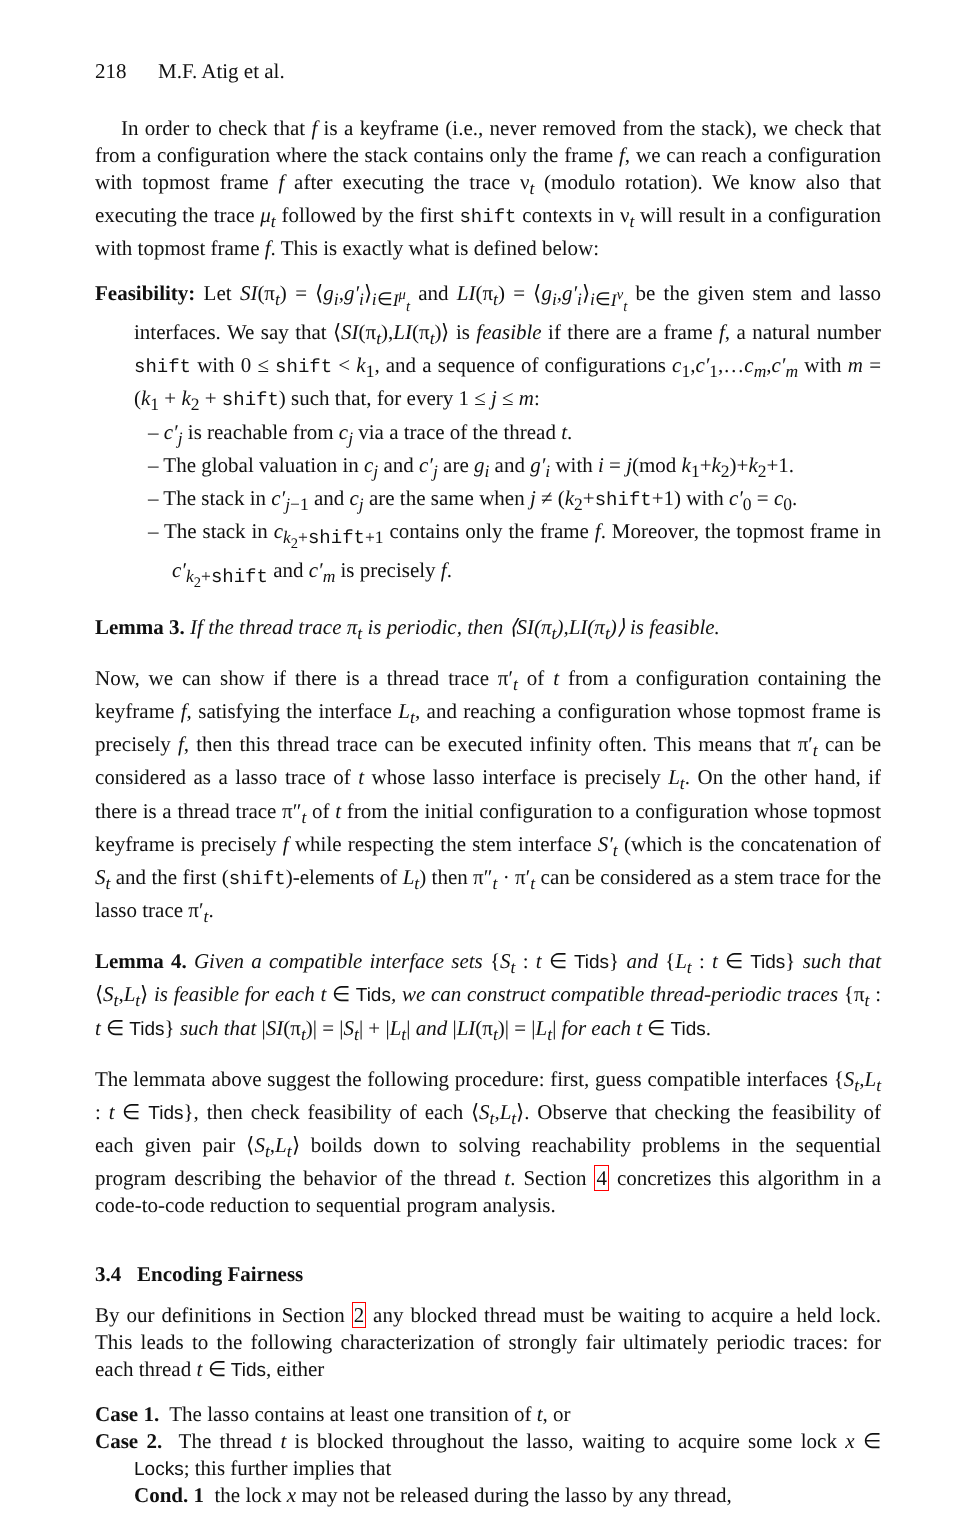218 M.F. Atig et al.
In order to check that f is a keyframe (i.e., never removed from the stack), we check that from a configuration where the stack contains only the frame f, we can reach a configuration with topmost frame f after executing the trace ν<sub>t</sub> (modulo rotation). We know also that executing the trace μ<sub>t</sub> followed by the first shift contexts in ν<sub>t</sub> will result in a configuration with topmost frame f. This is exactly what is defined below:
Feasibility: Let SI(π<sub>t</sub>) = ⟨g<sub>i</sub>,g′<sub>i</sub>⟩<sub>i∈I<sup>μ</sup><sub>t</sub></sub> and LI(π<sub>t</sub>) = ⟨g<sub>i</sub>,g′<sub>i</sub>⟩<sub>i∈I<sup>ν</sup><sub>t</sub></sub> be the given stem and lasso interfaces. We say that ⟨SI(π<sub>t</sub>),LI(π<sub>t</sub>)⟩ is feasible if there are a frame f, a natural number shift with 0 ≤ shift < k<sub>1</sub>, and a sequence of configurations c<sub>1</sub>,c′<sub>1</sub>,…c<sub>m</sub>,c′<sub>m</sub> with m = (k<sub>1</sub> + k<sub>2</sub> + shift) such that, for every 1 ≤ j ≤ m:
– c′<sub>j</sub> is reachable from c<sub>j</sub> via a trace of the thread t.
– The global valuation in c<sub>j</sub> and c′<sub>j</sub> are g<sub>i</sub> and g′<sub>i</sub> with i = j(mod k<sub>1</sub>+k<sub>2</sub>)+k<sub>2</sub>+1.
– The stack in c′<sub>j−1</sub> and c<sub>j</sub> are the same when j ≠ (k<sub>2</sub>+shift+1) with c′<sub>0</sub> = c<sub>0</sub>.
– The stack in c<sub>k<sub>2</sub>+shift+1</sub> contains only the frame f. Moreover, the topmost frame in c′<sub>k<sub>2</sub>+shift</sub> and c′<sub>m</sub> is precisely f.
Lemma 3. If the thread trace π<sub>t</sub> is periodic, then ⟨SI(π<sub>t</sub>),LI(π<sub>t</sub>)⟩ is feasible.
Now, we can show if there is a thread trace π′<sub>t</sub> of t from a configuration containing the keyframe f, satisfying the interface L<sub>t</sub>, and reaching a configuration whose topmost frame is precisely f, then this thread trace can be executed infinity often. This means that π′<sub>t</sub> can be considered as a lasso trace of t whose lasso interface is precisely L<sub>t</sub>. On the other hand, if there is a thread trace π″<sub>t</sub> of t from the initial configuration to a configuration whose topmost keyframe is precisely f while respecting the stem interface S′<sub>t</sub> (which is the concatenation of S<sub>t</sub> and the first (shift)-elements of L<sub>t</sub>) then π″<sub>t</sub> · π′<sub>t</sub> can be considered as a stem trace for the lasso trace π′<sub>t</sub>.
Lemma 4. Given a compatible interface sets {S<sub>t</sub> : t ∈ Tids} and {L<sub>t</sub> : t ∈ Tids} such that ⟨S<sub>t</sub>,L<sub>t</sub>⟩ is feasible for each t ∈ Tids, we can construct compatible thread-periodic traces {π<sub>t</sub> : t ∈ Tids} such that |SI(π<sub>t</sub>)| = |S<sub>t</sub>| + |L<sub>t</sub>| and |LI(π<sub>t</sub>)| = |L<sub>t</sub>| for each t ∈ Tids.
The lemmata above suggest the following procedure: first, guess compatible interfaces {S<sub>t</sub>,L<sub>t</sub> : t ∈ Tids}, then check feasibility of each ⟨S<sub>t</sub>,L<sub>t</sub>⟩. Observe that checking the feasibility of each given pair ⟨S<sub>t</sub>,L<sub>t</sub>⟩ boilds down to solving reachability problems in the sequential program describing the behavior of the thread t. Section 4 concretizes this algorithm in a code-to-code reduction to sequential program analysis.
3.4 Encoding Fairness
By our definitions in Section 2 any blocked thread must be waiting to acquire a held lock. This leads to the following characterization of strongly fair ultimately periodic traces: for each thread t ∈ Tids, either
Case 1. The lasso contains at least one transition of t, or
Case 2. The thread t is blocked throughout the lasso, waiting to acquire some lock x ∈ Locks; this further implies that
Cond. 1 the lock x may not be released during the lasso by any thread,